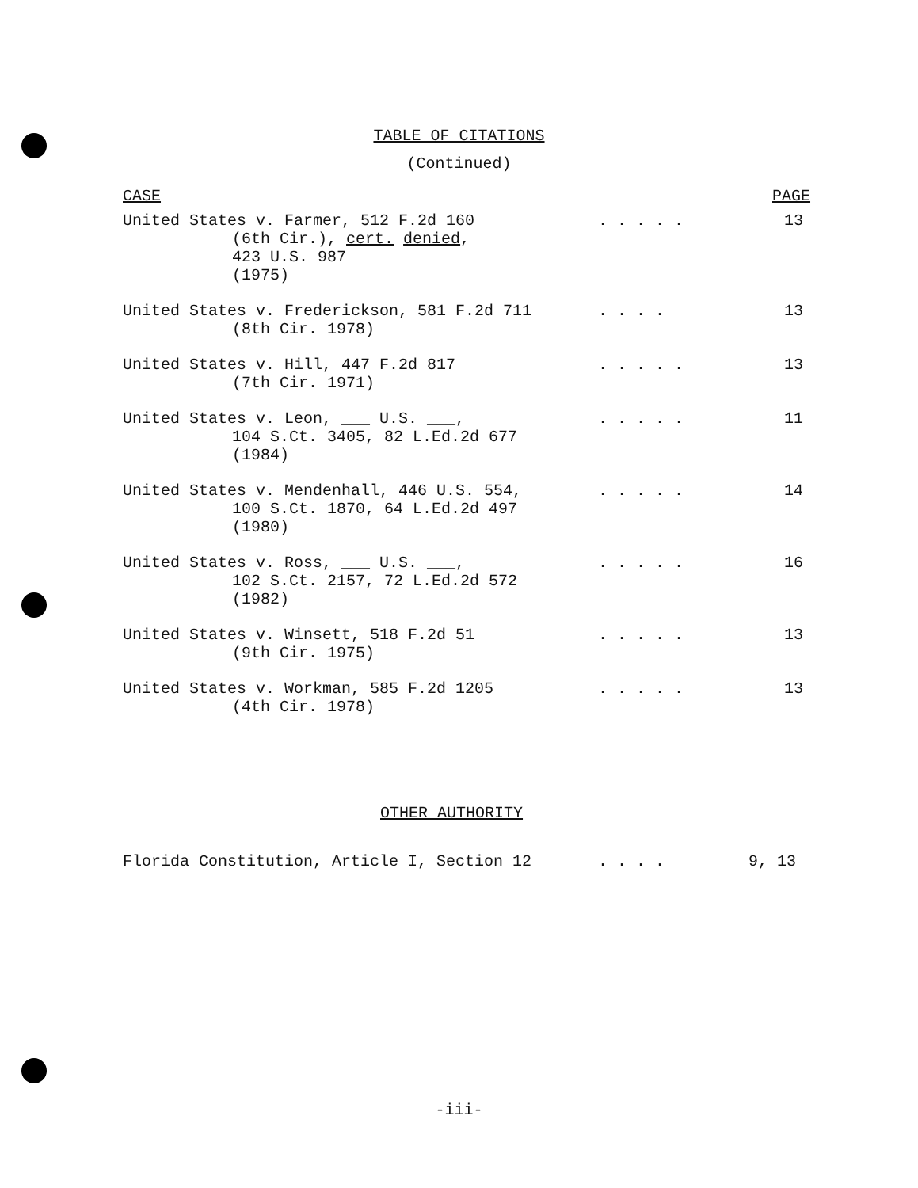TABLE OF CITATIONS
(Continued)
| CASE | | PAGE |
| --- | --- | --- |
| United States v. Farmer, 512 F.2d 160 (6th Cir.), cert. denied , 423 U.S. 987 (1975) | . . . . . | 13 |
| United States v. Frederickson, 581 F.2d 711 (8th Cir. 1978) | . . . . | 13 |
| United States v. Hill, 447 F.2d 817 (7th Cir. 1971) | . . . . . | 13 |
| United States v. Leon, ___ U.S. ___, 104 S.Ct. 3405, 82 L.Ed.2d 677 (1984) | . . . . . | 11 |
| United States v. Mendenhall, 446 U.S. 554, 100 S.Ct. 1870, 64 L.Ed.2d 497 (1980) | . . . . . | 14 |
| United States v. Ross, ___ U.S. ___, 102 S.Ct. 2157, 72 L.Ed.2d 572 (1982) | . . . . . | 16 |
| United States v. Winsett, 518 F.2d 51 (9th Cir. 1975) | . . . . . | 13 |
| United States v. Workman, 585 F.2d 1205 (4th Cir. 1978) | . . . . . | 13 |
OTHER AUTHORITY
Florida Constitution, Article I, Section 12. . . . 9, 13
-iii-